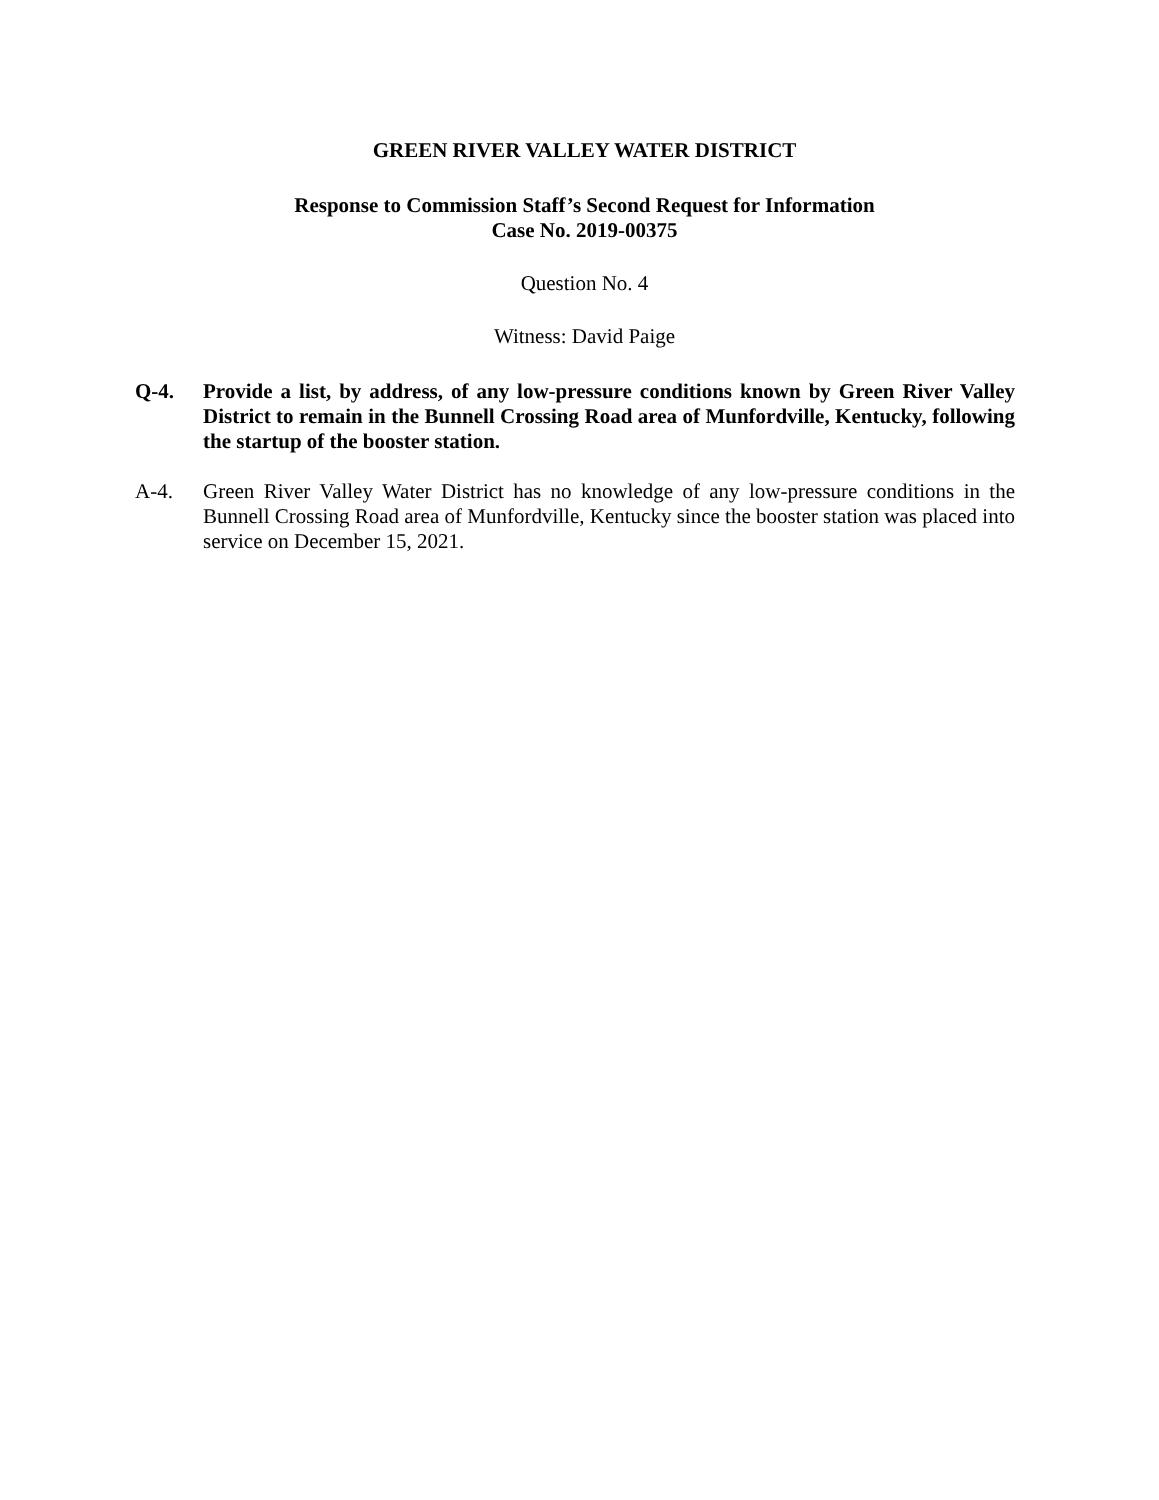GREEN RIVER VALLEY WATER DISTRICT
Response to Commission Staff’s Second Request for Information
Case No. 2019-00375
Question No. 4
Witness: David Paige
Q-4. Provide a list, by address, of any low-pressure conditions known by Green River Valley District to remain in the Bunnell Crossing Road area of Munfordville, Kentucky, following the startup of the booster station.
A-4. Green River Valley Water District has no knowledge of any low-pressure conditions in the Bunnell Crossing Road area of Munfordville, Kentucky since the booster station was placed into service on December 15, 2021.